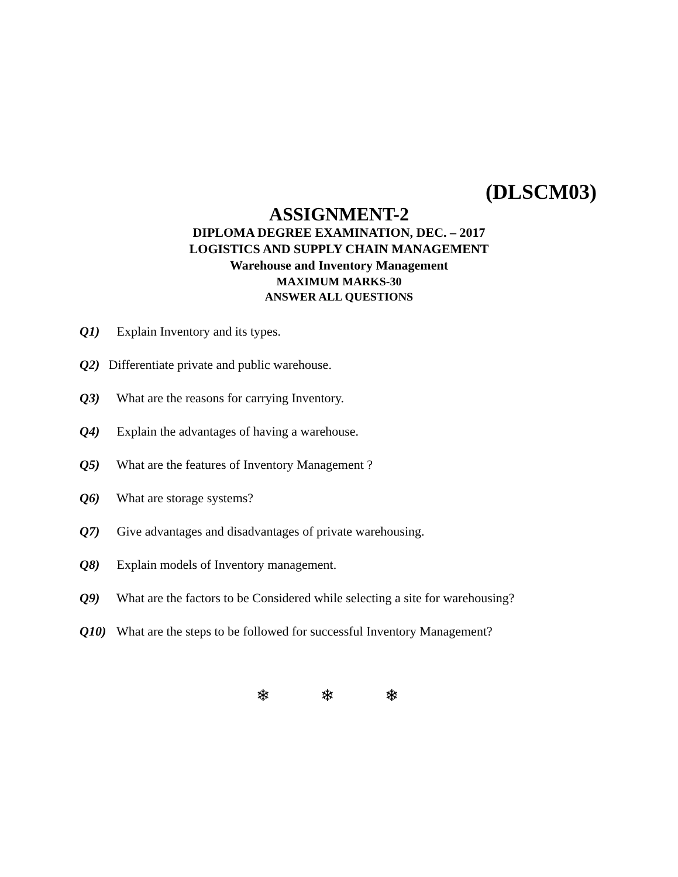(DLSCM03)
ASSIGNMENT-2
DIPLOMA DEGREE EXAMINATION, DEC. – 2017
LOGISTICS AND SUPPLY CHAIN MANAGEMENT
Warehouse and Inventory Management
MAXIMUM MARKS-30
ANSWER ALL QUESTIONS
Q1) Explain Inventory and its types.
Q2) Differentiate private and public warehouse.
Q3) What are the reasons for carrying Inventory.
Q4) Explain the advantages of having a warehouse.
Q5) What are the features of Inventory Management ?
Q6) What are storage systems?
Q7) Give advantages and disadvantages of private warehousing.
Q8) Explain models of Inventory management.
Q9) What are the factors to be Considered while selecting a site for warehousing?
Q10) What are the steps to be followed for successful Inventory Management?
❄ ❄ ❄